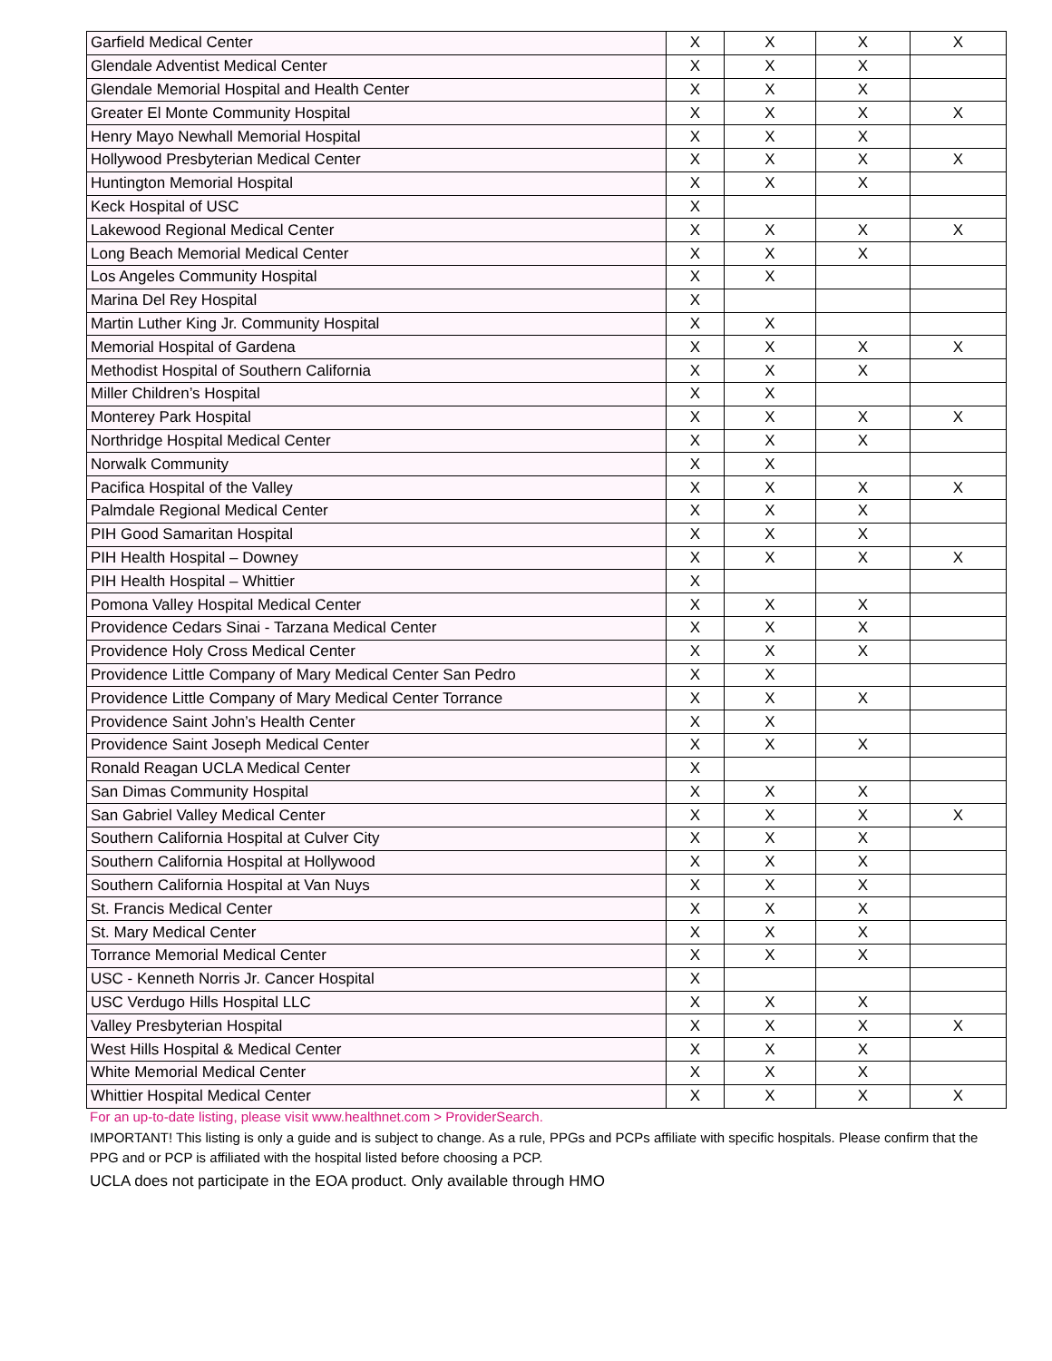| Garfield Medical Center | X | X | X | X |
| Glendale Adventist Medical Center | X | X | X | |
| Glendale Memorial Hospital and Health Center | X | X | X | |
| Greater El Monte Community Hospital | X | X | X | X |
| Henry Mayo Newhall Memorial Hospital | X | X | X | |
| Hollywood Presbyterian Medical Center | X | X | X | X |
| Huntington Memorial Hospital | X | X | X | |
| Keck Hospital of USC | X | | | |
| Lakewood Regional Medical Center | X | X | X | X |
| Long Beach Memorial Medical Center | X | X | X | |
| Los Angeles Community Hospital | X | X | | |
| Marina Del Rey Hospital | X | | | |
| Martin Luther King Jr. Community Hospital | X | X | | |
| Memorial Hospital of Gardena | X | X | X | X |
| Methodist Hospital of Southern California | X | X | X | |
| Miller Children’s Hospital | X | X | | |
| Monterey Park Hospital | X | X | X | X |
| Northridge Hospital Medical Center | X | X | X | |
| Norwalk Community | X | X | | |
| Pacifica Hospital of the Valley | X | X | X | X |
| Palmdale Regional Medical Center | X | X | X | |
| PIH Good Samaritan Hospital | X | X | X | |
| PIH Health Hospital – Downey | X | X | X | X |
| PIH Health Hospital – Whittier | X | | | |
| Pomona Valley Hospital Medical Center | X | X | X | |
| Providence Cedars Sinai - Tarzana Medical Center | X | X | X | |
| Providence Holy Cross Medical Center | X | X | X | |
| Providence Little Company of Mary Medical Center San Pedro | X | X | | |
| Providence Little Company of Mary Medical Center Torrance | X | X | X | |
| Providence Saint John’s Health Center | X | X | | |
| Providence Saint Joseph Medical Center | X | X | X | |
| Ronald Reagan UCLA Medical Center | X | | | |
| San Dimas Community Hospital | X | X | X | |
| San Gabriel Valley Medical Center | X | X | X | X |
| Southern California Hospital at Culver City | X | X | X | |
| Southern California Hospital at Hollywood | X | X | X | |
| Southern California Hospital at Van Nuys | X | X | X | |
| St. Francis Medical Center | X | X | X | |
| St. Mary Medical Center | X | X | X | |
| Torrance Memorial Medical Center | X | X | X | |
| USC - Kenneth Norris Jr. Cancer Hospital | X | | | |
| USC Verdugo Hills Hospital LLC | X | X | X | |
| Valley Presbyterian Hospital | X | X | X | X |
| West Hills Hospital & Medical Center | X | X | X | |
| White Memorial Medical Center | X | X | X | |
| Whittier Hospital Medical Center | X | X | X | X |
For an up-to-date listing, please visit www.healthnet.com > ProviderSearch.
IMPORTANT! This listing is only a guide and is subject to change. As a rule, PPGs and PCPs affiliate with specific hospitals. Please confirm that the PPG and or PCP is affiliated with the hospital listed before choosing a PCP.
UCLA does not participate in the EOA product. Only available through HMO